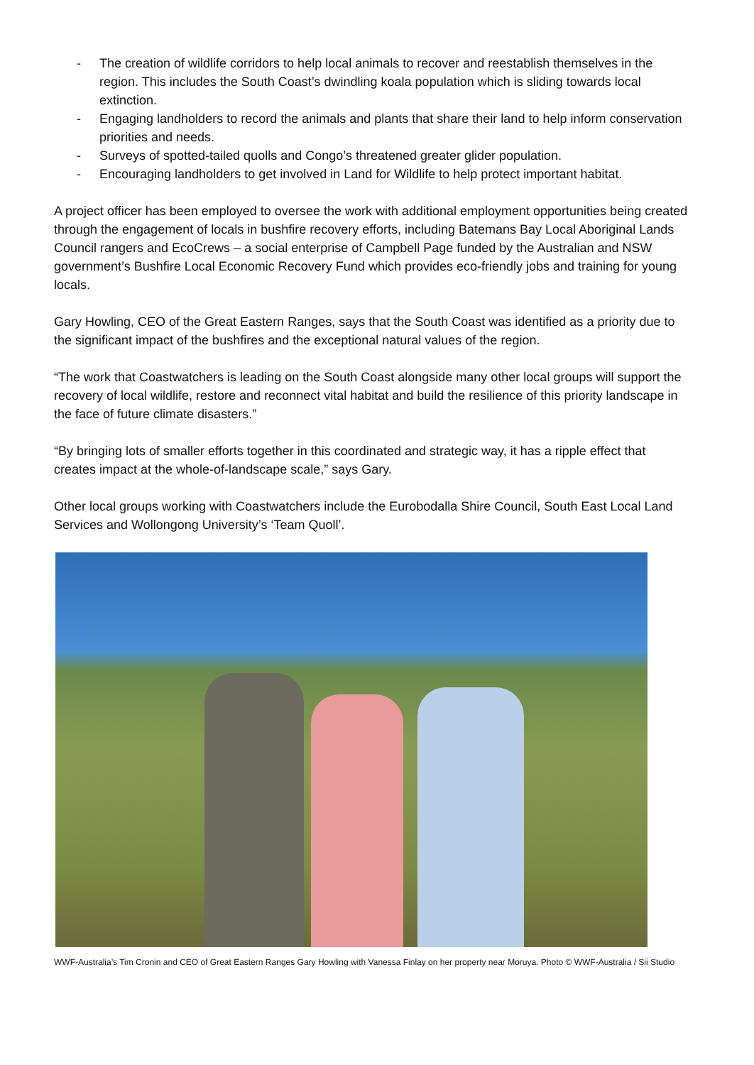- The creation of wildlife corridors to help local animals to recover and reestablish themselves in the region. This includes the South Coast’s dwindling koala population which is sliding towards local extinction.
- Engaging landholders to record the animals and plants that share their land to help inform conservation priorities and needs.
- Surveys of spotted-tailed quolls and Congo’s threatened greater glider population.
- Encouraging landholders to get involved in Land for Wildlife to help protect important habitat.
A project officer has been employed to oversee the work with additional employment opportunities being created through the engagement of locals in bushfire recovery efforts, including Batemans Bay Local Aboriginal Lands Council rangers and EcoCrews – a social enterprise of Campbell Page funded by the Australian and NSW government’s Bushfire Local Economic Recovery Fund which provides eco-friendly jobs and training for young locals.
Gary Howling, CEO of the Great Eastern Ranges, says that the South Coast was identified as a priority due to the significant impact of the bushfires and the exceptional natural values of the region.
“The work that Coastwatchers is leading on the South Coast alongside many other local groups will support the recovery of local wildlife, restore and reconnect vital habitat and build the resilience of this priority landscape in the face of future climate disasters.”
“By bringing lots of smaller efforts together in this coordinated and strategic way, it has a ripple effect that creates impact at the whole-of-landscape scale,” says Gary.
Other local groups working with Coastwatchers include the Eurobodalla Shire Council, South East Local Land Services and Wollongong University’s ‘Team Quoll’.
WWF-Australia’s Tim Cronin and CEO of Great Eastern Ranges Gary Howling with Vanessa Finlay on her property near Moruya. Photo © WWF-Australia / Sii Studio